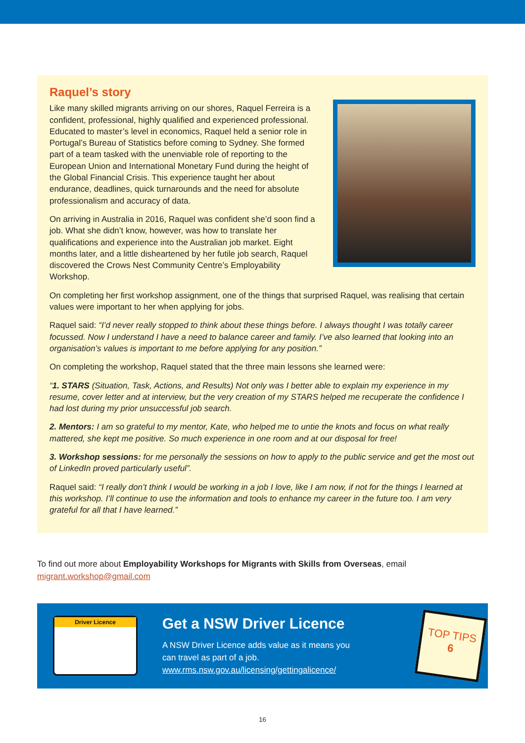Raquel’s story
Like many skilled migrants arriving on our shores, Raquel Ferreira is a confident, professional, highly qualified and experienced professional. Educated to master’s level in economics, Raquel held a senior role in Portugal’s Bureau of Statistics before coming to Sydney. She formed part of a team tasked with the unenviable role of reporting to the European Union and International Monetary Fund during the height of the Global Financial Crisis. This experience taught her about endurance, deadlines, quick turnarounds and the need for absolute professionalism and accuracy of data.
On arriving in Australia in 2016, Raquel was confident she’d soon find a job. What she didn’t know, however, was how to translate her qualifications and experience into the Australian job market. Eight months later, and a little disheartened by her futile job search, Raquel discovered the Crows Nest Community Centre’s Employability Workshop.
On completing her first workshop assignment, one of the things that surprised Raquel, was realising that certain values were important to her when applying for jobs.
Raquel said: “I’d never really stopped to think about these things before. I always thought I was totally career focussed. Now I understand I have a need to balance career and family. I’ve also learned that looking into an organisation’s values is important to me before applying for any position.”
On completing the workshop, Raquel stated that the three main lessons she learned were:
“1. STARS (Situation, Task, Actions, and Results) Not only was I better able to explain my experience in my resume, cover letter and at interview, but the very creation of my STARS helped me recuperate the confidence I had lost during my prior unsuccessful job search.
2. Mentors: I am so grateful to my mentor, Kate, who helped me to untie the knots and focus on what really mattered, she kept me positive. So much experience in one room and at our disposal for free!
3. Workshop sessions: for me personally the sessions on how to apply to the public service and get the most out of LinkedIn proved particularly useful”.
Raquel said: “I really don’t think I would be working in a job I love, like I am now, if not for the things I learned at this workshop. I’ll continue to use the information and tools to enhance my career in the future too. I am very grateful for all that I have learned.”
To find out more about Employability Workshops for Migrants with Skills from Overseas, email migrant.workshop@gmail.com
Driver Licence
Get a NSW Driver Licence
A NSW Driver Licence adds value as it means you
can travel as part of a job.
www.rms.nsw.gov.au/licensing/gettingalicence/
TOP TIPS
6
16